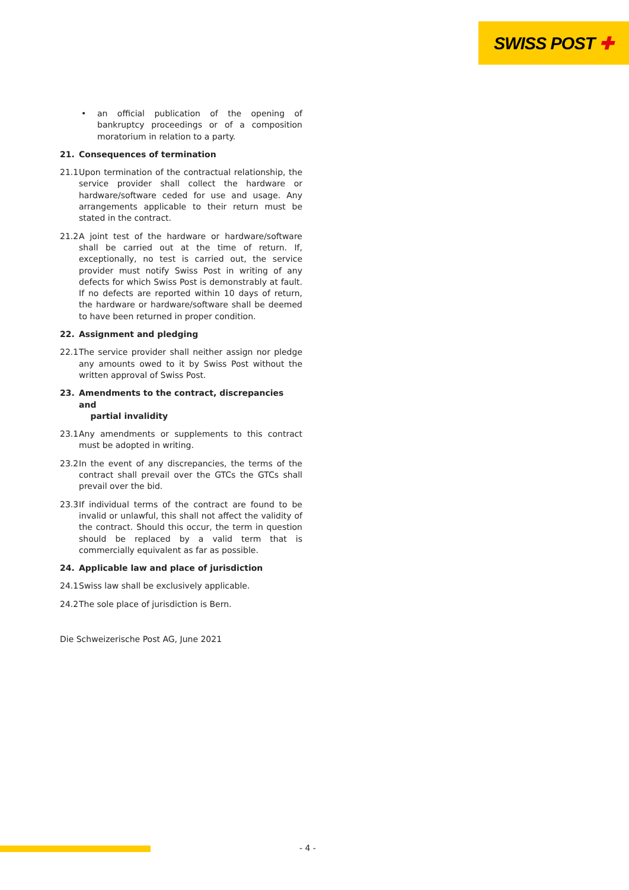SWISS POST ✚
• an official publication of the opening of bankruptcy proceedings or of a composition moratorium in relation to a party.
21. Consequences of termination
21.1
Upon termination of the contractual relationship, the service provider shall collect the hardware or hardware/software ceded for use and usage. Any arrangements applicable to their return must be stated in the contract.
21.2
A joint test of the hardware or hardware/software shall be carried out at the time of return. If, exceptionally, no test is carried out, the service provider must notify Swiss Post in writing of any defects for which Swiss Post is demonstrably at fault. If no defects are reported within 10 days of return, the hardware or hardware/software shall be deemed to have been returned in proper condition.
22. Assignment and pledging
22.1
The service provider shall neither assign nor pledge any amounts owed to it by Swiss Post without the written approval of Swiss Post.
23. Amendments to the contract, discrepancies and
partial invalidity
23.1
Any amendments or supplements to this contract must be adopted in writing.
23.2
In the event of any discrepancies, the terms of the contract shall prevail over the GTCs the GTCs shall prevail over the bid.
23.3
If individual terms of the contract are found to be invalid or unlawful, this shall not affect the validity of the contract. Should this occur, the term in question should be replaced by a valid term that is commercially equivalent as far as possible.
24. Applicable law and place of jurisdiction
24.1
Swiss law shall be exclusively applicable.
24.2
The sole place of jurisdiction is Bern.
Die Schweizerische Post AG, June 2021
- 4 -